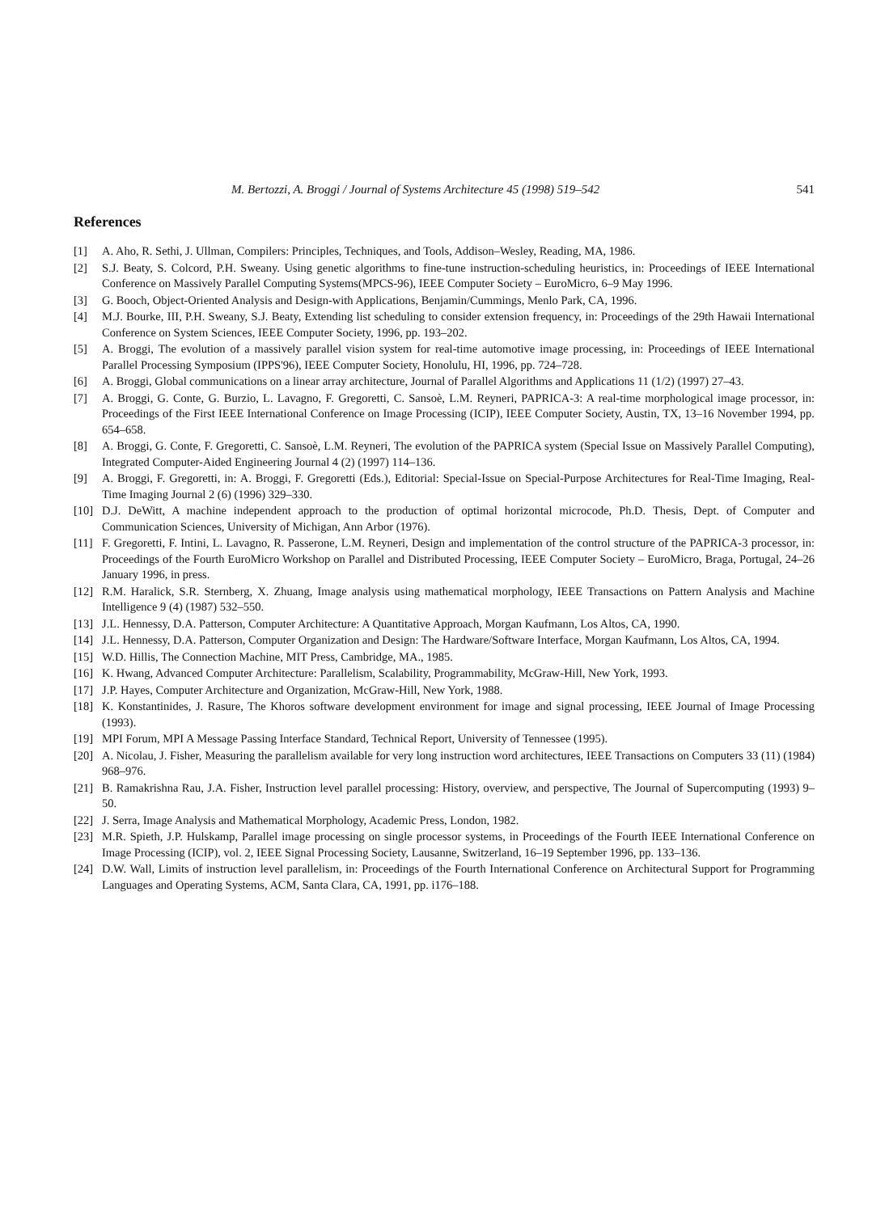M. Bertozzi, A. Broggi / Journal of Systems Architecture 45 (1998) 519–542 541
References
[1] A. Aho, R. Sethi, J. Ullman, Compilers: Principles, Techniques, and Tools, Addison–Wesley, Reading, MA, 1986.
[2] S.J. Beaty, S. Colcord, P.H. Sweany. Using genetic algorithms to fine-tune instruction-scheduling heuristics, in: Proceedings of IEEE International Conference on Massively Parallel Computing Systems(MPCS-96), IEEE Computer Society – EuroMicro, 6–9 May 1996.
[3] G. Booch, Object-Oriented Analysis and Design-with Applications, Benjamin/Cummings, Menlo Park, CA, 1996.
[4] M.J. Bourke, III, P.H. Sweany, S.J. Beaty, Extending list scheduling to consider extension frequency, in: Proceedings of the 29th Hawaii International Conference on System Sciences, IEEE Computer Society, 1996, pp. 193–202.
[5] A. Broggi, The evolution of a massively parallel vision system for real-time automotive image processing, in: Proceedings of IEEE International Parallel Processing Symposium (IPPS'96), IEEE Computer Society, Honolulu, HI, 1996, pp. 724–728.
[6] A. Broggi, Global communications on a linear array architecture, Journal of Parallel Algorithms and Applications 11 (1/2) (1997) 27–43.
[7] A. Broggi, G. Conte, G. Burzio, L. Lavagno, F. Gregoretti, C. Sansoè, L.M. Reyneri, PAPRICA-3: A real-time morphological image processor, in: Proceedings of the First IEEE International Conference on Image Processing (ICIP), IEEE Computer Society, Austin, TX, 13–16 November 1994, pp. 654–658.
[8] A. Broggi, G. Conte, F. Gregoretti, C. Sansoè, L.M. Reyneri, The evolution of the PAPRICA system (Special Issue on Massively Parallel Computing), Integrated Computer-Aided Engineering Journal 4 (2) (1997) 114–136.
[9] A. Broggi, F. Gregoretti, in: A. Broggi, F. Gregoretti (Eds.), Editorial: Special-Issue on Special-Purpose Architectures for Real-Time Imaging, Real-Time Imaging Journal 2 (6) (1996) 329–330.
[10] D.J. DeWitt, A machine independent approach to the production of optimal horizontal microcode, Ph.D. Thesis, Dept. of Computer and Communication Sciences, University of Michigan, Ann Arbor (1976).
[11] F. Gregoretti, F. Intini, L. Lavagno, R. Passerone, L.M. Reyneri, Design and implementation of the control structure of the PAPRICA-3 processor, in: Proceedings of the Fourth EuroMicro Workshop on Parallel and Distributed Processing, IEEE Computer Society – EuroMicro, Braga, Portugal, 24–26 January 1996, in press.
[12] R.M. Haralick, S.R. Sternberg, X. Zhuang, Image analysis using mathematical morphology, IEEE Transactions on Pattern Analysis and Machine Intelligence 9 (4) (1987) 532–550.
[13] J.L. Hennessy, D.A. Patterson, Computer Architecture: A Quantitative Approach, Morgan Kaufmann, Los Altos, CA, 1990.
[14] J.L. Hennessy, D.A. Patterson, Computer Organization and Design: The Hardware/Software Interface, Morgan Kaufmann, Los Altos, CA, 1994.
[15] W.D. Hillis, The Connection Machine, MIT Press, Cambridge, MA., 1985.
[16] K. Hwang, Advanced Computer Architecture: Parallelism, Scalability, Programmability, McGraw-Hill, New York, 1993.
[17] J.P. Hayes, Computer Architecture and Organization, McGraw-Hill, New York, 1988.
[18] K. Konstantinides, J. Rasure, The Khoros software development environment for image and signal processing, IEEE Journal of Image Processing (1993).
[19] MPI Forum, MPI A Message Passing Interface Standard, Technical Report, University of Tennessee (1995).
[20] A. Nicolau, J. Fisher, Measuring the parallelism available for very long instruction word architectures, IEEE Transactions on Computers 33 (11) (1984) 968–976.
[21] B. Ramakrishna Rau, J.A. Fisher, Instruction level parallel processing: History, overview, and perspective, The Journal of Supercomputing (1993) 9–50.
[22] J. Serra, Image Analysis and Mathematical Morphology, Academic Press, London, 1982.
[23] M.R. Spieth, J.P. Hulskamp, Parallel image processing on single processor systems, in Proceedings of the Fourth IEEE International Conference on Image Processing (ICIP), vol. 2, IEEE Signal Processing Society, Lausanne, Switzerland, 16–19 September 1996, pp. 133–136.
[24] D.W. Wall, Limits of instruction level parallelism, in: Proceedings of the Fourth International Conference on Architectural Support for Programming Languages and Operating Systems, ACM, Santa Clara, CA, 1991, pp. i176–188.